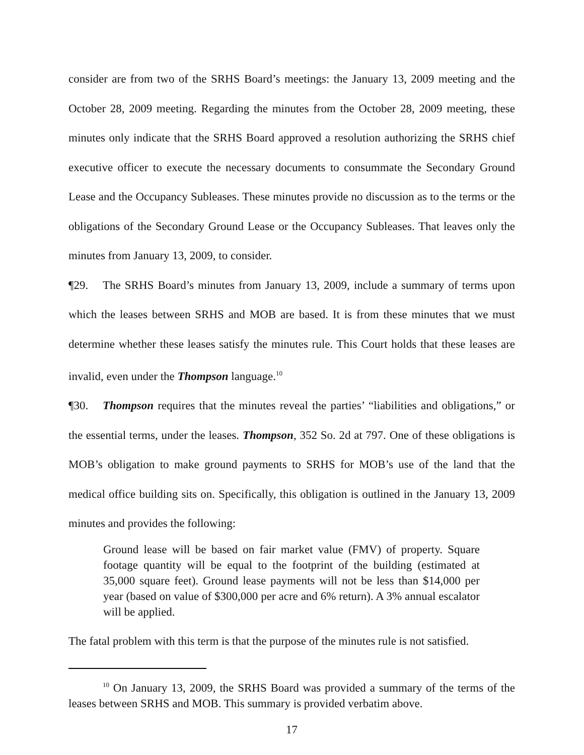consider are from two of the SRHS Board’s meetings: the January 13, 2009 meeting and the October 28, 2009 meeting. Regarding the minutes from the October 28, 2009 meeting, these minutes only indicate that the SRHS Board approved a resolution authorizing the SRHS chief executive officer to execute the necessary documents to consummate the Secondary Ground Lease and the Occupancy Subleases. These minutes provide no discussion as to the terms or the obligations of the Secondary Ground Lease or the Occupancy Subleases. That leaves only the minutes from January 13, 2009, to consider.
¶29. The SRHS Board’s minutes from January 13, 2009, include a summary of terms upon which the leases between SRHS and MOB are based. It is from these minutes that we must determine whether these leases satisfy the minutes rule. This Court holds that these leases are invalid, even under the Thompson language.<sup>10</sup>
¶30. Thompson requires that the minutes reveal the parties’ “liabilities and obligations,” or the essential terms, under the leases. Thompson, 352 So. 2d at 797. One of these obligations is MOB’s obligation to make ground payments to SRHS for MOB’s use of the land that the medical office building sits on. Specifically, this obligation is outlined in the January 13, 2009 minutes and provides the following:
Ground lease will be based on fair market value (FMV) of property. Square footage quantity will be equal to the footprint of the building (estimated at 35,000 square feet). Ground lease payments will not be less than $14,000 per year (based on value of $300,000 per acre and 6% return). A 3% annual escalator will be applied.
The fatal problem with this term is that the purpose of the minutes rule is not satisfied.
<sup>10</sup> On January 13, 2009, the SRHS Board was provided a summary of the terms of the leases between SRHS and MOB. This summary is provided verbatim above.
17